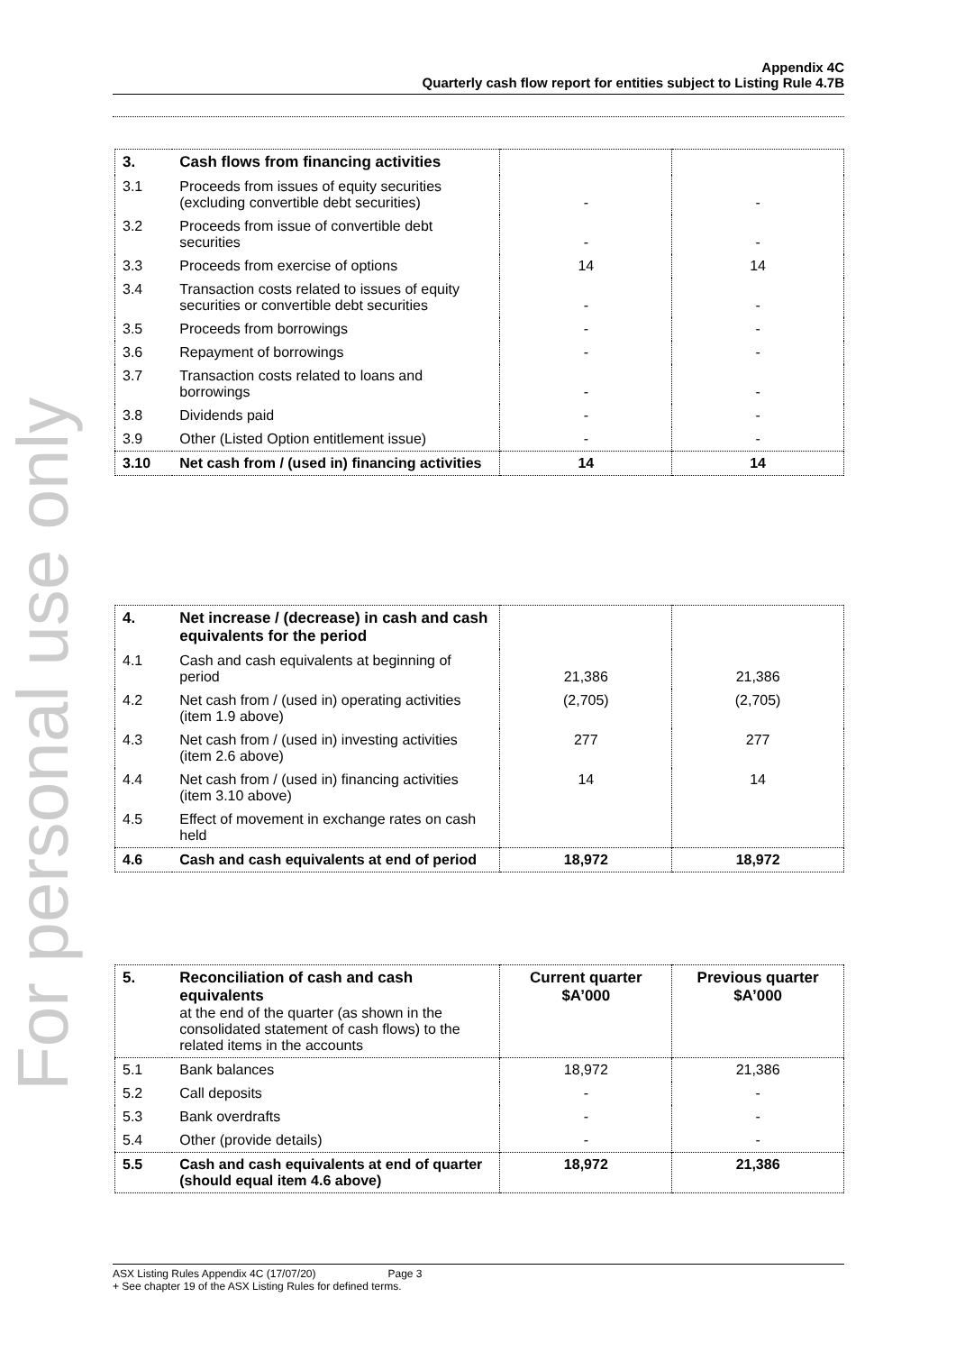For personal use only
Appendix 4C
Quarterly cash flow report for entities subject to Listing Rule 4.7B
| 3. | Cash flows from financing activities | | |
| 3.1 | Proceeds from issues of equity securities (excluding convertible debt securities) | - | - |
| 3.2 | Proceeds from issue of convertible debt securities | - | - |
| 3.3 | Proceeds from exercise of options | 14 | 14 |
| 3.4 | Transaction costs related to issues of equity securities or convertible debt securities | - | - |
| 3.5 | Proceeds from borrowings | - | - |
| 3.6 | Repayment of borrowings | - | - |
| 3.7 | Transaction costs related to loans and borrowings | - | - |
| 3.8 | Dividends paid | - | - |
| 3.9 | Other (Listed Option entitlement issue) | - | - |
| 3.10 | Net cash from / (used in) financing activities | 14 | 14 |
| 4. | Net increase / (decrease) in cash and cash equivalents for the period | | |
| 4.1 | Cash and cash equivalents at beginning of period | 21,386 | 21,386 |
| 4.2 | Net cash from / (used in) operating activities (item 1.9 above) | (2,705) | (2,705) |
| 4.3 | Net cash from / (used in) investing activities (item 2.6 above) | 277 | 277 |
| 4.4 | Net cash from / (used in) financing activities (item 3.10 above) | 14 | 14 |
| 4.5 | Effect of movement in exchange rates on cash held | | |
| 4.6 | Cash and cash equivalents at end of period | 18,972 | 18,972 |
| 5. | Reconciliation of cash and cash equivalents at the end of the quarter (as shown in the consolidated statement of cash flows) to the related items in the accounts | Current quarter $A’000 | Previous quarter $A’000 |
| 5.1 | Bank balances | 18,972 | 21,386 |
| 5.2 | Call deposits | - | - |
| 5.3 | Bank overdrafts | - | - |
| 5.4 | Other (provide details) | - | - |
| 5.5 | Cash and cash equivalents at end of quarter (should equal item 4.6 above) | 18,972 | 21,386 |
ASX Listing Rules Appendix 4C (17/07/20) Page 3
+ See chapter 19 of the ASX Listing Rules for defined terms.